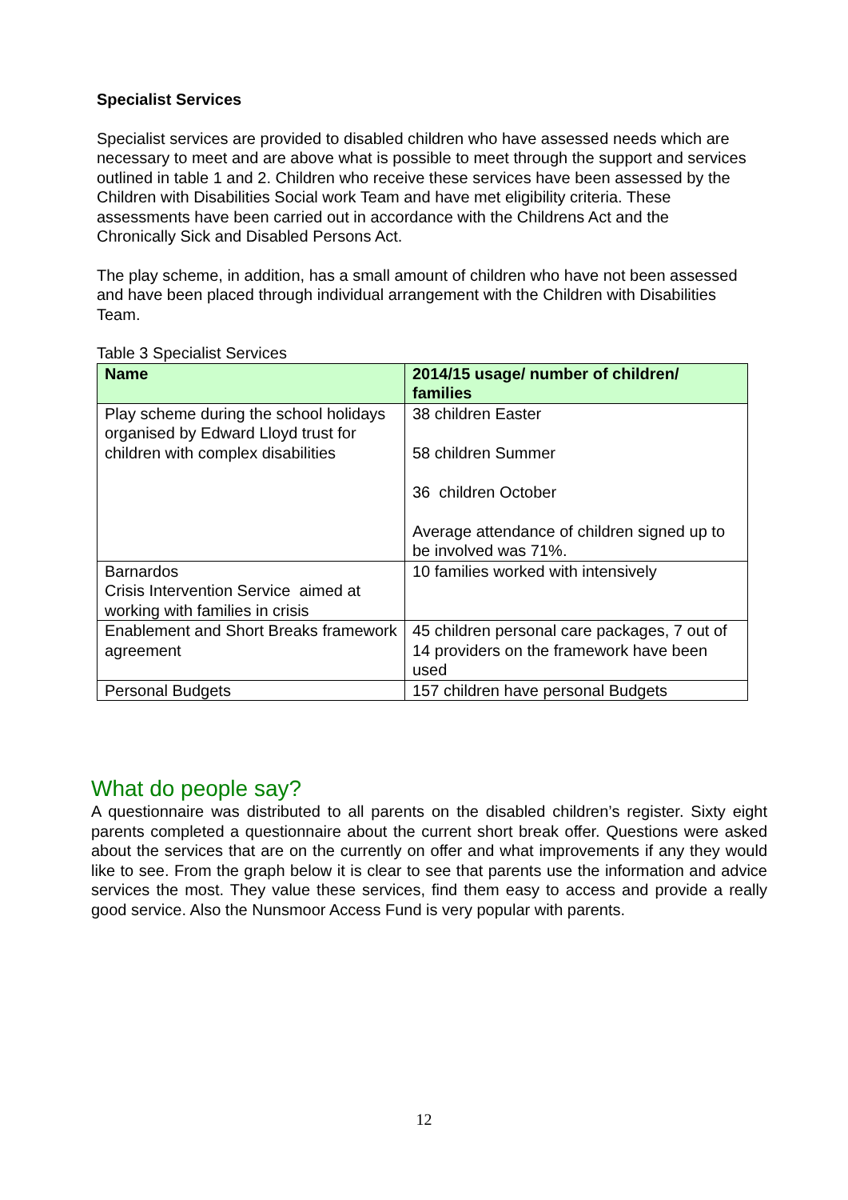Specialist Services
Specialist services are provided to disabled children who have assessed needs which are necessary to meet and are above what is possible to meet through the support and services outlined in table 1 and 2. Children who receive these services have been assessed by the Children with Disabilities Social work Team and have met eligibility criteria. These assessments have been carried out in accordance with the Childrens Act and the Chronically Sick and Disabled Persons Act.
The play scheme, in addition, has a small amount of children who have not been assessed and have been placed through individual arrangement with the Children with Disabilities Team.
Table 3 Specialist Services
| Name | 2014/15 usage/ number of children/ families |
| --- | --- |
| Play scheme during the school holidays organised by Edward Lloyd trust for children with complex disabilities | 38 children Easter 58 children Summer 36 children October Average attendance of children signed up to be involved was 71%. |
| Barnardos Crisis Intervention Service aimed at working with families in crisis | 10 families worked with intensively |
| Enablement and Short Breaks framework agreement | 45 children personal care packages, 7 out of 14 providers on the framework have been used |
| Personal Budgets | 157 children have personal Budgets |
What do people say?
A questionnaire was distributed to all parents on the disabled children’s register. Sixty eight parents completed a questionnaire about the current short break offer. Questions were asked about the services that are on the currently on offer and what improvements if any they would like to see. From the graph below it is clear to see that parents use the information and advice services the most. They value these services, find them easy to access and provide a really good service. Also the Nunsmoor Access Fund is very popular with parents.
12